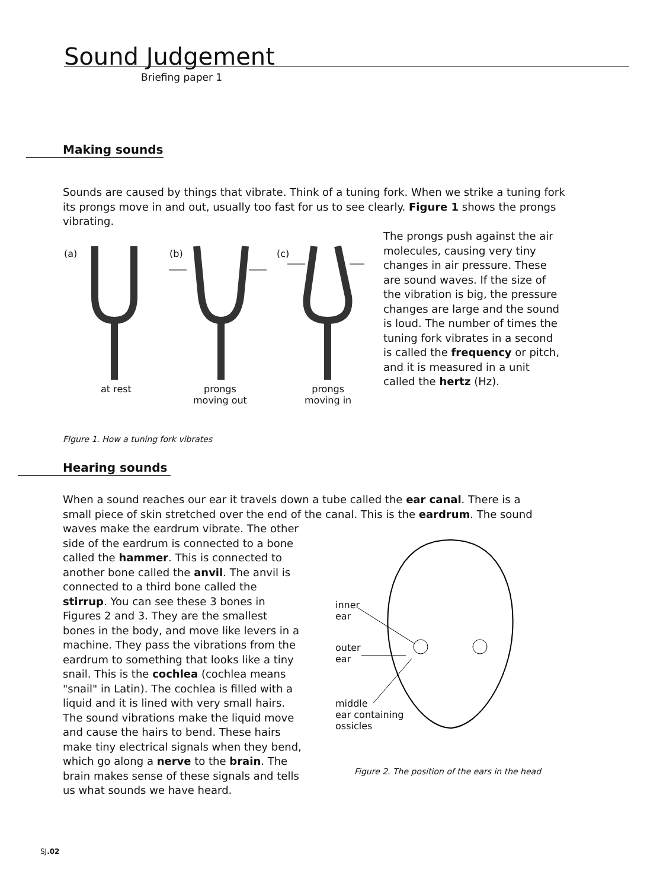Sound Judgement
Briefing paper 1
Making sounds
Sounds are caused by things that vibrate. Think of a tuning fork. When we strike a tuning fork its prongs move in and out, usually too fast for us to see clearly. Figure 1 shows the prongs vibrating.
(a) (b) (c)
at rest
prongs
moving out
prongs
moving in
The prongs push against the air molecules, causing very tiny changes in air pressure. These are sound waves. If the size of the vibration is big, the pressure changes are large and the sound is loud. The number of times the tuning fork vibrates in a second is called the frequency or pitch, and it is measured in a unit called the hertz (Hz).
FIgure 1. How a tuning fork vibrates
Hearing sounds
When a sound reaches our ear it travels down a tube called the ear canal. There is a small piece of skin stretched over the end of the canal. This is the eardrum. The sound
waves make the eardrum vibrate. The other side of the eardrum is connected to a bone called the hammer. This is connected to another bone called the anvil. The anvil is connected to a third bone called the stirrup. You can see these 3 bones in Figures 2 and 3. They are the smallest bones in the body, and move like levers in a machine. They pass the vibrations from the eardrum to something that looks like a tiny snail. This is the cochlea (cochlea means "snail" in Latin). The cochlea is filled with a liquid and it is lined with very small hairs. The sound vibrations make the liquid move and cause the hairs to bend. These hairs make tiny electrical signals when they bend, which go along a nerve to the brain. The brain makes sense of these signals and tells us what sounds we have heard.
inner
ear
outer
ear
middle
ear containing
ossicles
Figure 2. The position of the ears in the head
SJ.02